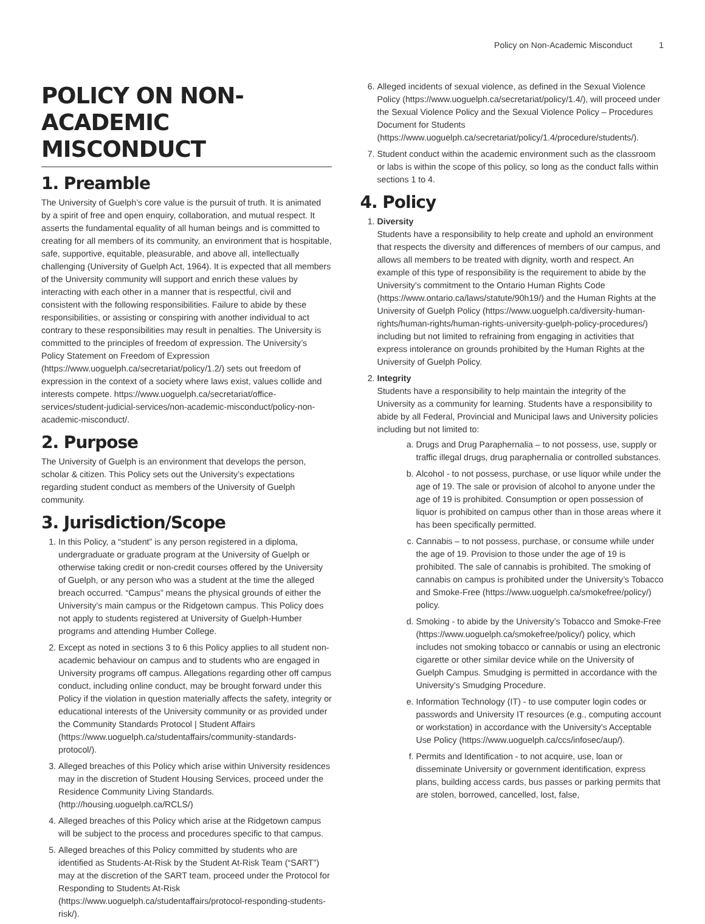Policy on Non-Academic Misconduct 1
POLICY ON NON-ACADEMIC MISCONDUCT
1. Preamble
The University of Guelph’s core value is the pursuit of truth. It is animated by a spirit of free and open enquiry, collaboration, and mutual respect. It asserts the fundamental equality of all human beings and is committed to creating for all members of its community, an environment that is hospitable, safe, supportive, equitable, pleasurable, and above all, intellectually challenging (University of Guelph Act, 1964). It is expected that all members of the University community will support and enrich these values by interacting with each other in a manner that is respectful, civil and consistent with the following responsibilities. Failure to abide by these responsibilities, or assisting or conspiring with another individual to act contrary to these responsibilities may result in penalties. The University is committed to the principles of freedom of expression. The University’s Policy Statement on Freedom of Expression (https://www.uoguelph.ca/secretariat/policy/1.2/) sets out freedom of expression in the context of a society where laws exist, values collide and interests compete. https://www.uoguelph.ca/secretariat/office-services/student-judicial-services/non-academic-misconduct/policy-non-academic-misconduct/.
2. Purpose
The University of Guelph is an environment that develops the person, scholar & citizen. This Policy sets out the University’s expectations regarding student conduct as members of the University of Guelph community.
3. Jurisdiction/Scope
1. In this Policy, a “student” is any person registered in a diploma, undergraduate or graduate program at the University of Guelph or otherwise taking credit or non-credit courses offered by the University of Guelph, or any person who was a student at the time the alleged breach occurred. “Campus” means the physical grounds of either the University’s main campus or the Ridgetown campus. This Policy does not apply to students registered at University of Guelph-Humber programs and attending Humber College.
2. Except as noted in sections 3 to 6 this Policy applies to all student non-academic behaviour on campus and to students who are engaged in University programs off campus. Allegations regarding other off campus conduct, including online conduct, may be brought forward under this Policy if the violation in question materially affects the safety, integrity or educational interests of the University community or as provided under the Community Standards Protocol | Student Affairs (https://www.uoguelph.ca/studentaffairs/community-standards-protocol/).
3. Alleged breaches of this Policy which arise within University residences may in the discretion of Student Housing Services, proceed under the Residence Community Living Standards. (http://housing.uoguelph.ca/RCLS/)
4. Alleged breaches of this Policy which arise at the Ridgetown campus will be subject to the process and procedures specific to that campus.
5. Alleged breaches of this Policy committed by students who are identified as Students-At-Risk by the Student At-Risk Team (“SART”) may at the discretion of the SART team, proceed under the Protocol for Responding to Students At-Risk (https://www.uoguelph.ca/studentaffairs/protocol-responding-students-risk/).
6. Alleged incidents of sexual violence, as defined in the Sexual Violence Policy (https://www.uoguelph.ca/secretariat/policy/1.4/), will proceed under the Sexual Violence Policy and the Sexual Violence Policy – Procedures Document for Students (https://www.uoguelph.ca/secretariat/policy/1.4/procedure/students/).
7. Student conduct within the academic environment such as the classroom or labs is within the scope of this policy, so long as the conduct falls within sections 1 to 4.
4. Policy
1. Diversity
Students have a responsibility to help create and uphold an environment that respects the diversity and differences of members of our campus, and allows all members to be treated with dignity, worth and respect. An example of this type of responsibility is the requirement to abide by the University’s commitment to the Ontario Human Rights Code (https://www.ontario.ca/laws/statute/90h19/) and the Human Rights at the University of Guelph Policy (https://www.uoguelph.ca/diversity-human-rights/human-rights/human-rights-university-guelph-policy-procedures/) including but not limited to refraining from engaging in activities that express intolerance on grounds prohibited by the Human Rights at the University of Guelph Policy.
2. Integrity
Students have a responsibility to help maintain the integrity of the University as a community for learning. Students have a responsibility to abide by all Federal, Provincial and Municipal laws and University policies including but not limited to:
a. Drugs and Drug Paraphernalia – to not possess, use, supply or traffic illegal drugs, drug paraphernalia or controlled substances.
b. Alcohol - to not possess, purchase, or use liquor while under the age of 19. The sale or provision of alcohol to anyone under the age of 19 is prohibited. Consumption or open possession of liquor is prohibited on campus other than in those areas where it has been specifically permitted.
c. Cannabis – to not possess, purchase, or consume while under the age of 19. Provision to those under the age of 19 is prohibited. The sale of cannabis is prohibited. The smoking of cannabis on campus is prohibited under the University’s Tobacco and Smoke-Free (https://www.uoguelph.ca/smokefree/policy/) policy.
d. Smoking - to abide by the University’s Tobacco and Smoke-Free (https://www.uoguelph.ca/smokefree/policy/) policy, which includes not smoking tobacco or cannabis or using an electronic cigarette or other similar device while on the University of Guelph Campus. Smudging is permitted in accordance with the University’s Smudging Procedure.
e. Information Technology (IT) - to use computer login codes or passwords and University IT resources (e.g., computing account or workstation) in accordance with the University’s Acceptable Use Policy (https://www.uoguelph.ca/ccs/infosec/aup/).
f. Permits and Identification - to not acquire, use, loan or disseminate University or government identification, express plans, building access cards, bus passes or parking permits that are stolen, borrowed, cancelled, lost, false,